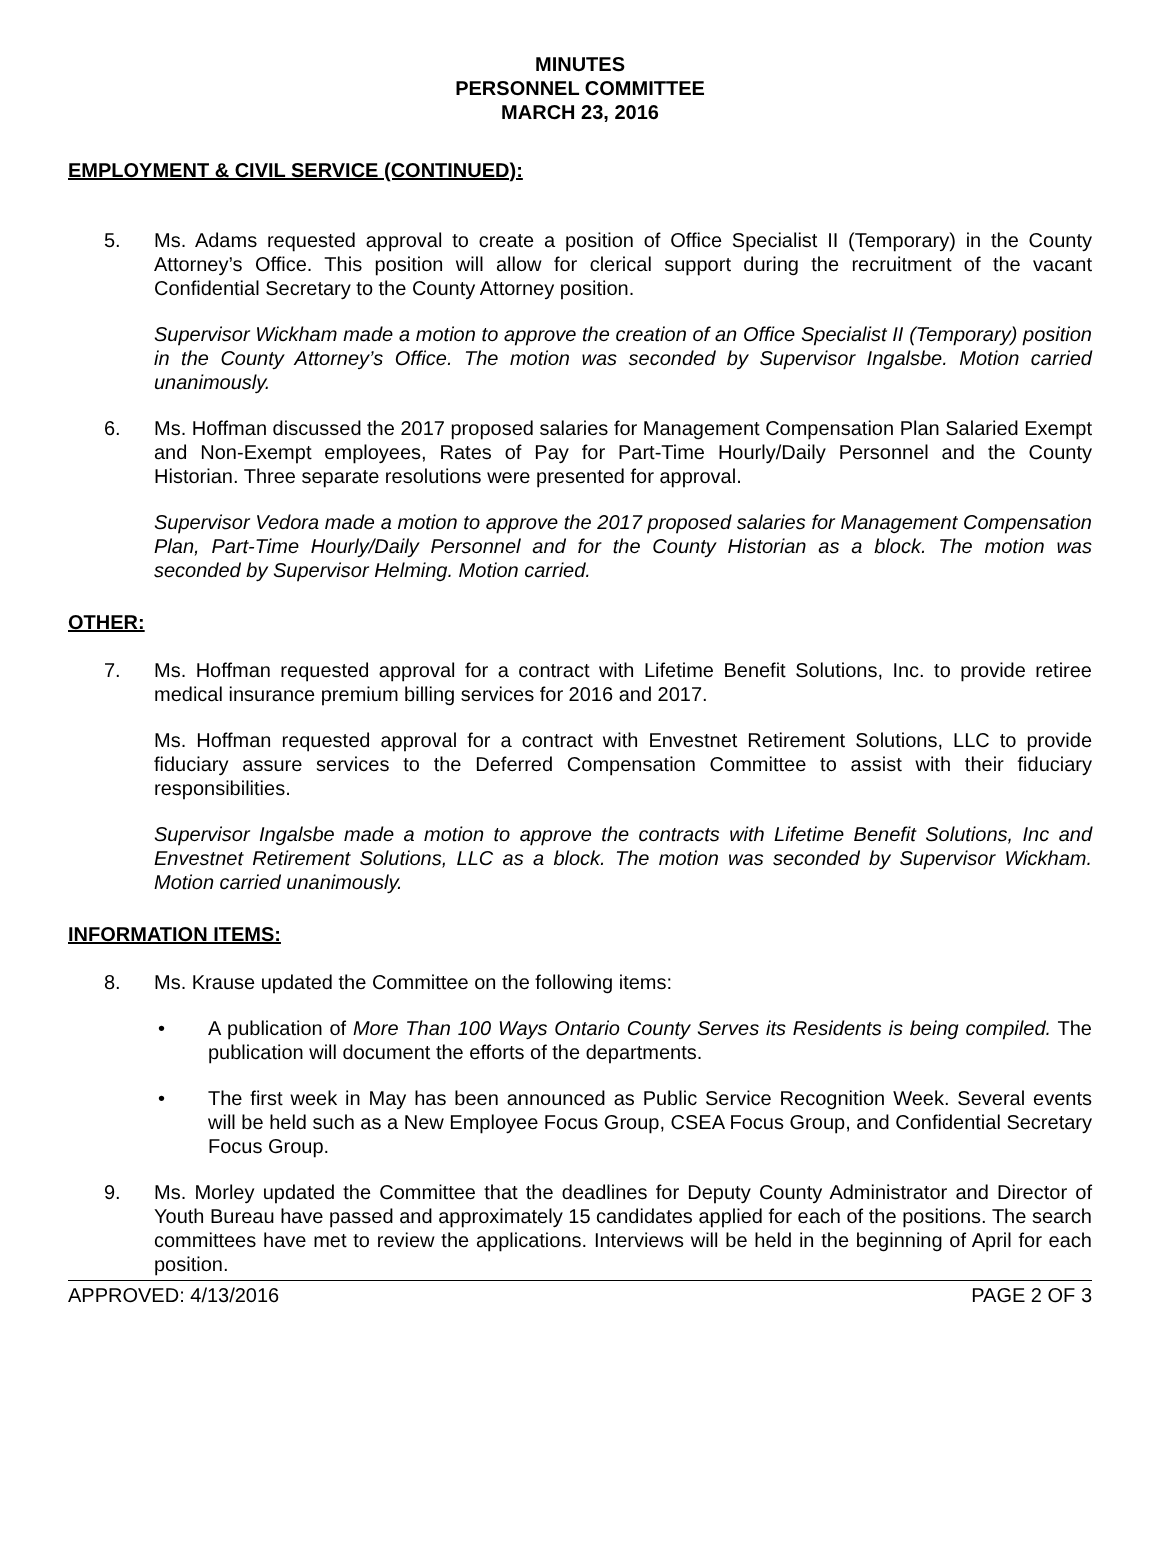MINUTES
PERSONNEL COMMITTEE
MARCH 23, 2016
EMPLOYMENT & CIVIL SERVICE (CONTINUED):
5. Ms. Adams requested approval to create a position of Office Specialist II (Temporary) in the County Attorney’s Office. This position will allow for clerical support during the recruitment of the vacant Confidential Secretary to the County Attorney position.
Supervisor Wickham made a motion to approve the creation of an Office Specialist II (Temporary) position in the County Attorney’s Office. The motion was seconded by Supervisor Ingalsbe. Motion carried unanimously.
6. Ms. Hoffman discussed the 2017 proposed salaries for Management Compensation Plan Salaried Exempt and Non-Exempt employees, Rates of Pay for Part-Time Hourly/Daily Personnel and the County Historian. Three separate resolutions were presented for approval.
Supervisor Vedora made a motion to approve the 2017 proposed salaries for Management Compensation Plan, Part-Time Hourly/Daily Personnel and for the County Historian as a block. The motion was seconded by Supervisor Helming. Motion carried.
OTHER:
7. Ms. Hoffman requested approval for a contract with Lifetime Benefit Solutions, Inc. to provide retiree medical insurance premium billing services for 2016 and 2017.
Ms. Hoffman requested approval for a contract with Envestnet Retirement Solutions, LLC to provide fiduciary assure services to the Deferred Compensation Committee to assist with their fiduciary responsibilities.
Supervisor Ingalsbe made a motion to approve the contracts with Lifetime Benefit Solutions, Inc and Envestnet Retirement Solutions, LLC as a block. The motion was seconded by Supervisor Wickham. Motion carried unanimously.
INFORMATION ITEMS:
8. Ms. Krause updated the Committee on the following items:
• A publication of More Than 100 Ways Ontario County Serves its Residents is being compiled. The publication will document the efforts of the departments.
• The first week in May has been announced as Public Service Recognition Week. Several events will be held such as a New Employee Focus Group, CSEA Focus Group, and Confidential Secretary Focus Group.
9. Ms. Morley updated the Committee that the deadlines for Deputy County Administrator and Director of Youth Bureau have passed and approximately 15 candidates applied for each of the positions. The search committees have met to review the applications. Interviews will be held in the beginning of April for each position.
APPROVED: 4/13/2016 PAGE 2 OF 3